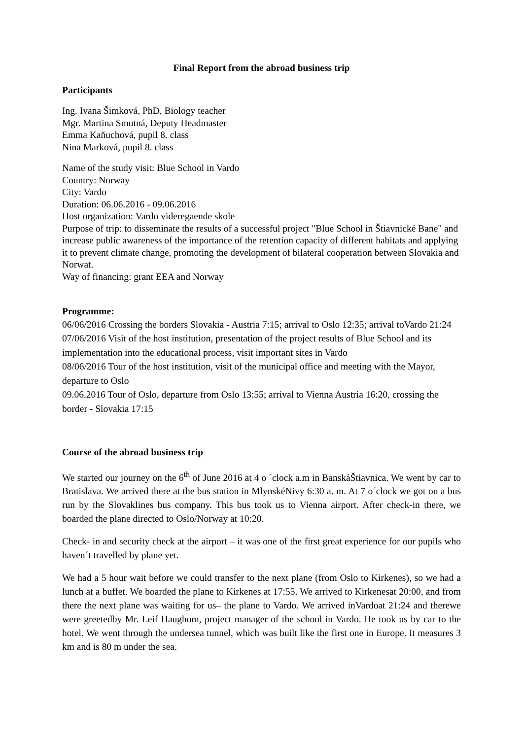Final Report from the abroad business trip
Participants
Ing. Ivana Šimková, PhD, Biology teacher
Mgr. Martina Smutná, Deputy Headmaster
Emma Kaňuchová, pupil 8. class
Nina Marková, pupil 8. class
Name of the study visit: Blue School in Vardo
Country: Norway
City: Vardo
Duration: 06.06.2016 - 09.06.2016
Host organization: Vardo videregaende skole
Purpose of trip: to disseminate the results of a successful project "Blue School in Štiavnické Bane" and increase public awareness of the importance of the retention capacity of different habitats and applying it to prevent climate change, promoting the development of bilateral cooperation between Slovakia and Norwat.
Way of financing: grant EEA and Norway
Programme:
06/06/2016 Crossing the borders Slovakia - Austria 7:15; arrival to Oslo 12:35; arrival toVardo 21:24
07/06/2016 Visit of the host institution, presentation of the project results of Blue School and its implementation into the educational process, visit important sites in Vardo
08/06/2016 Tour of the host institution, visit of the municipal office and meeting with the Mayor, departure to Oslo
09.06.2016 Tour of Oslo, departure from Oslo 13:55; arrival to Vienna Austria 16:20, crossing the border - Slovakia 17:15
Course of the abroad business trip
We started our journey on the 6<sup>th</sup> of June 2016 at 4 o ´clock a.m in BanskáŠtiavnica. We went by car to Bratislava. We arrived there at the bus station in MlynskéNivy 6:30 a. m. At 7 o´clock we got on a bus run by the Slovaklines bus company. This bus took us to Vienna airport. After check-in there, we boarded the plane directed to Oslo/Norway at 10:20.
Check- in and security check at the airport – it was one of the first great experience for our pupils who haven´t travelled by plane yet.
We had a 5 hour wait before we could transfer to the next plane (from Oslo to Kirkenes), so we had a lunch at a buffet. We boarded the plane to Kirkenes at 17:55. We arrived to Kirkenesat 20:00, and from there the next plane was waiting for us– the plane to Vardo. We arrived inVardoat 21:24 and therewe were greetedby Mr. Leif Haughom, project manager of the school in Vardo. He took us by car to the hotel. We went through the undersea tunnel, which was built like the first one in Europe. It measures 3 km and is 80 m under the sea.